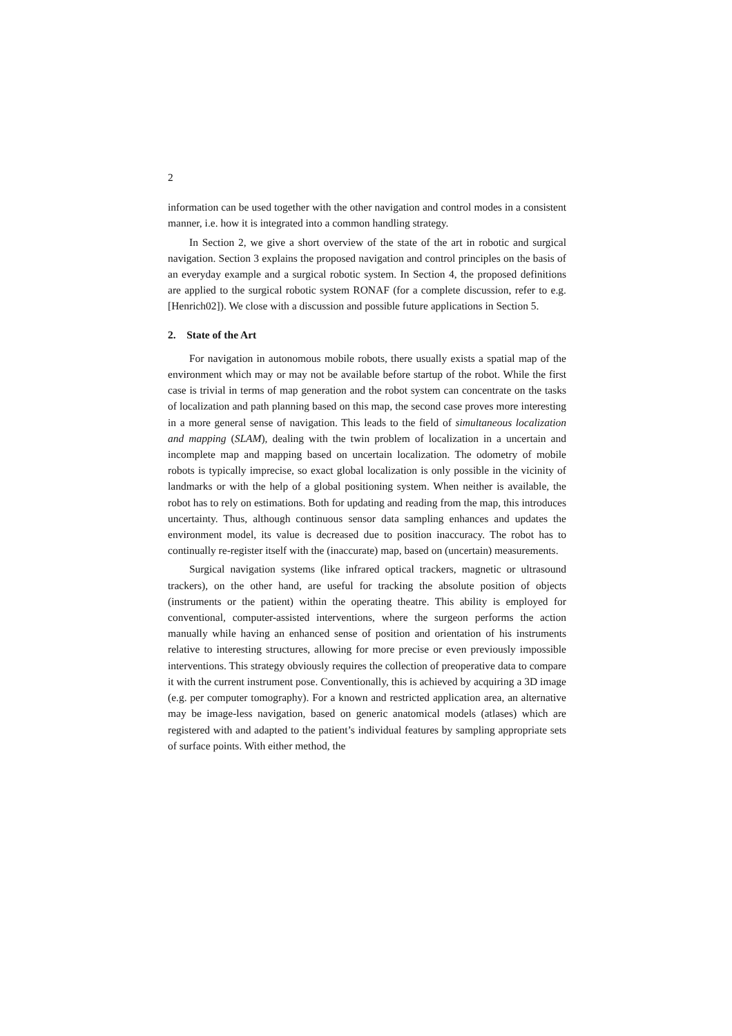2
information can be used together with the other navigation and control modes in a consistent manner, i.e. how it is integrated into a common handling strategy.
In Section 2, we give a short overview of the state of the art in robotic and surgical navigation. Section 3 explains the proposed navigation and control principles on the basis of an everyday example and a surgical robotic system. In Section 4, the proposed definitions are applied to the surgical robotic system RONAF (for a complete discussion, refer to e.g. [Henrich02]). We close with a discussion and possible future applications in Section 5.
2. State of the Art
For navigation in autonomous mobile robots, there usually exists a spatial map of the environment which may or may not be available before startup of the robot. While the first case is trivial in terms of map generation and the robot system can concentrate on the tasks of localization and path planning based on this map, the second case proves more interesting in a more general sense of navigation. This leads to the field of simultaneous localization and mapping (SLAM), dealing with the twin problem of localization in a uncertain and incomplete map and mapping based on uncertain localization. The odometry of mobile robots is typically imprecise, so exact global localization is only possible in the vicinity of landmarks or with the help of a global positioning system. When neither is available, the robot has to rely on estimations. Both for updating and reading from the map, this introduces uncertainty. Thus, although continuous sensor data sampling enhances and updates the environment model, its value is decreased due to position inaccuracy. The robot has to continually re-register itself with the (inaccurate) map, based on (uncertain) measurements.
Surgical navigation systems (like infrared optical trackers, magnetic or ultrasound trackers), on the other hand, are useful for tracking the absolute position of objects (instruments or the patient) within the operating theatre. This ability is employed for conventional, computer-assisted interventions, where the surgeon performs the action manually while having an enhanced sense of position and orientation of his instruments relative to interesting structures, allowing for more precise or even previously impossible interventions. This strategy obviously requires the collection of preoperative data to compare it with the current instrument pose. Conventionally, this is achieved by acquiring a 3D image (e.g. per computer tomography). For a known and restricted application area, an alternative may be image-less navigation, based on generic anatomical models (atlases) which are registered with and adapted to the patient’s individual features by sampling appropriate sets of surface points. With either method, the